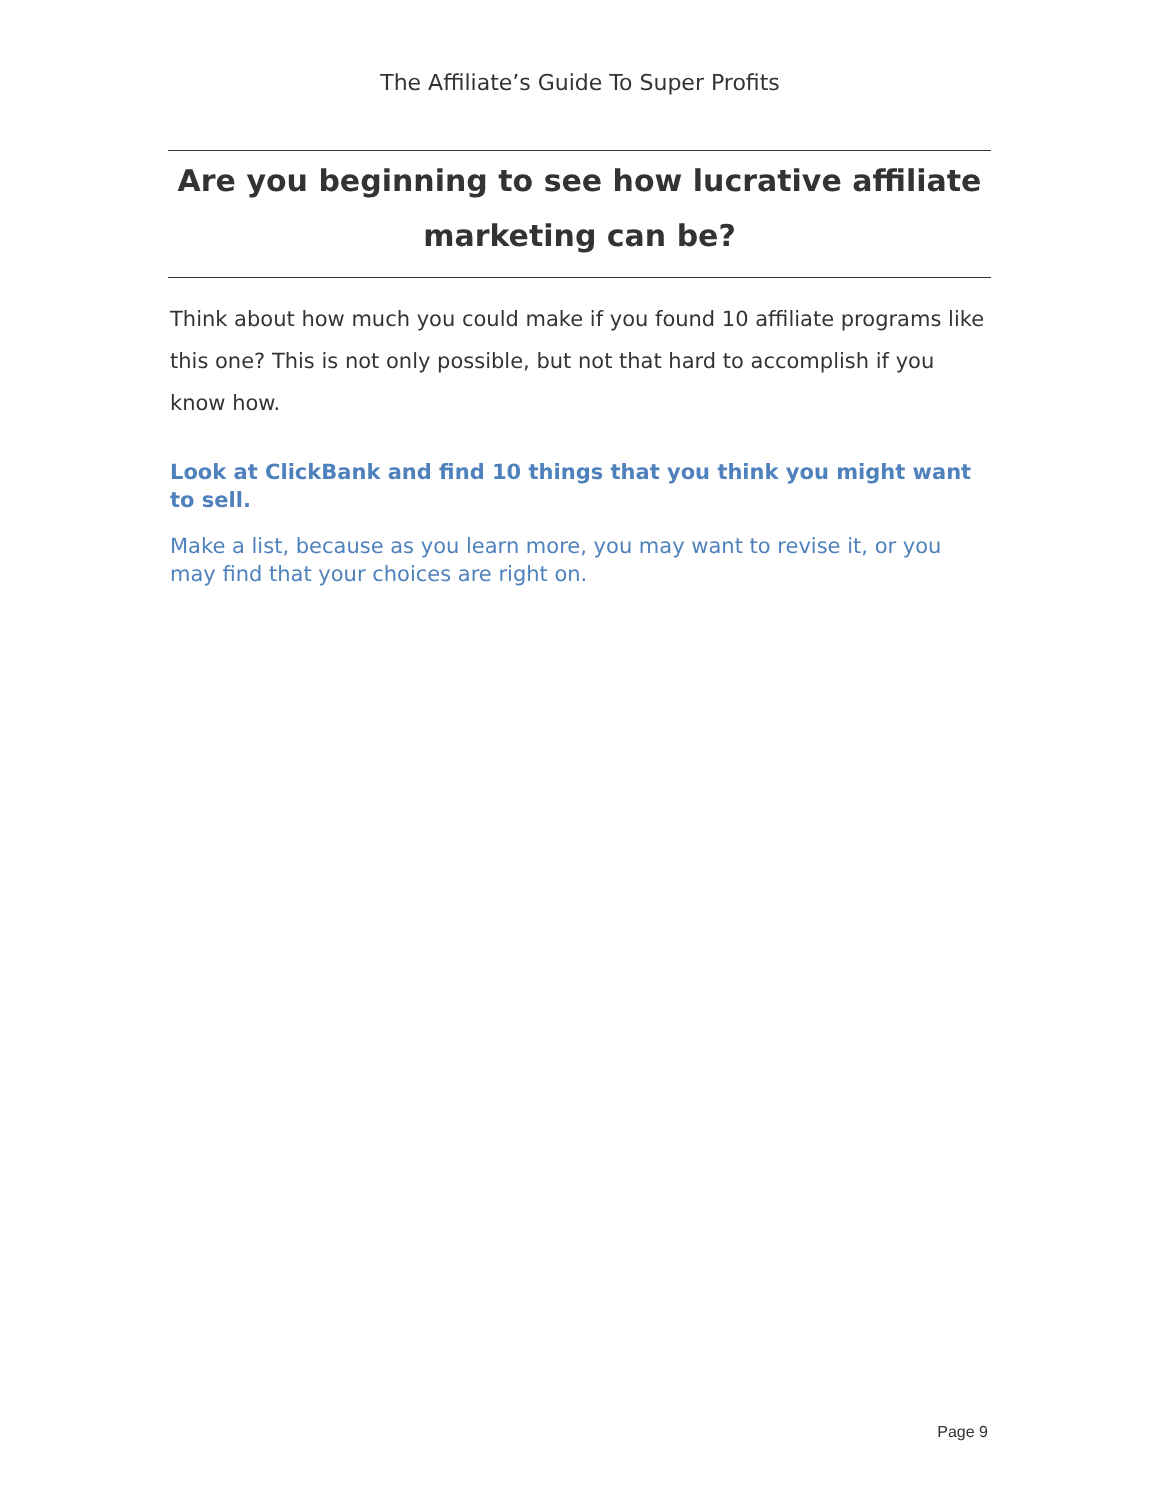The Affiliate’s Guide To Super Profits
Are you beginning to see how lucrative affiliate marketing can be?
Think about how much you could make if you found 10 affiliate programs like this one? This is not only possible, but not that hard to accomplish if you know how.
Look at ClickBank and find 10 things that you think you might want to sell.
Make a list, because as you learn more, you may want to revise it, or you may find that your choices are right on.
Page 9